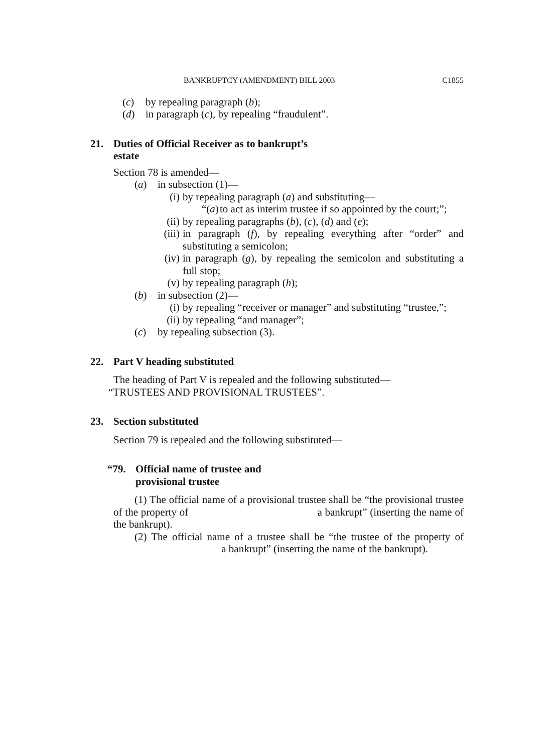BANKRUPTCY (AMENDMENT) BILL 2003 C1855
(c) by repealing paragraph (b);
(d) in paragraph (c), by repealing “fraudulent”.
21. Duties of Official Receiver as to bankrupt’s
estate
Section 78 is amended—
(a) in subsection (1)—
(i) by repealing paragraph (a) and substituting—
“(a) to act as interim trustee if so appointed by the court;”;
(ii) by repealing paragraphs (b), (c), (d) and (e);
(iii) in paragraph (f), by repealing everything after “order” and substituting a semicolon;
(iv) in paragraph (g), by repealing the semicolon and substituting a full stop;
(v) by repealing paragraph (h);
(b) in subsection (2)—
(i) by repealing “receiver or manager” and substituting “trustee,”;
(ii) by repealing “and manager”;
(c) by repealing subsection (3).
22. Part V heading substituted
The heading of Part V is repealed and the following substituted—
“TRUSTEES AND PROVISIONAL TRUSTEES”.
23. Section substituted
Section 79 is repealed and the following substituted—
“79. Official name of trustee and
provisional trustee
(1) The official name of a provisional trustee shall be “the provisional trustee of the property of a bankrupt” (inserting the name of the bankrupt).
(2) The official name of a trustee shall be “the trustee of the property of a bankrupt” (inserting the name of the bankrupt).